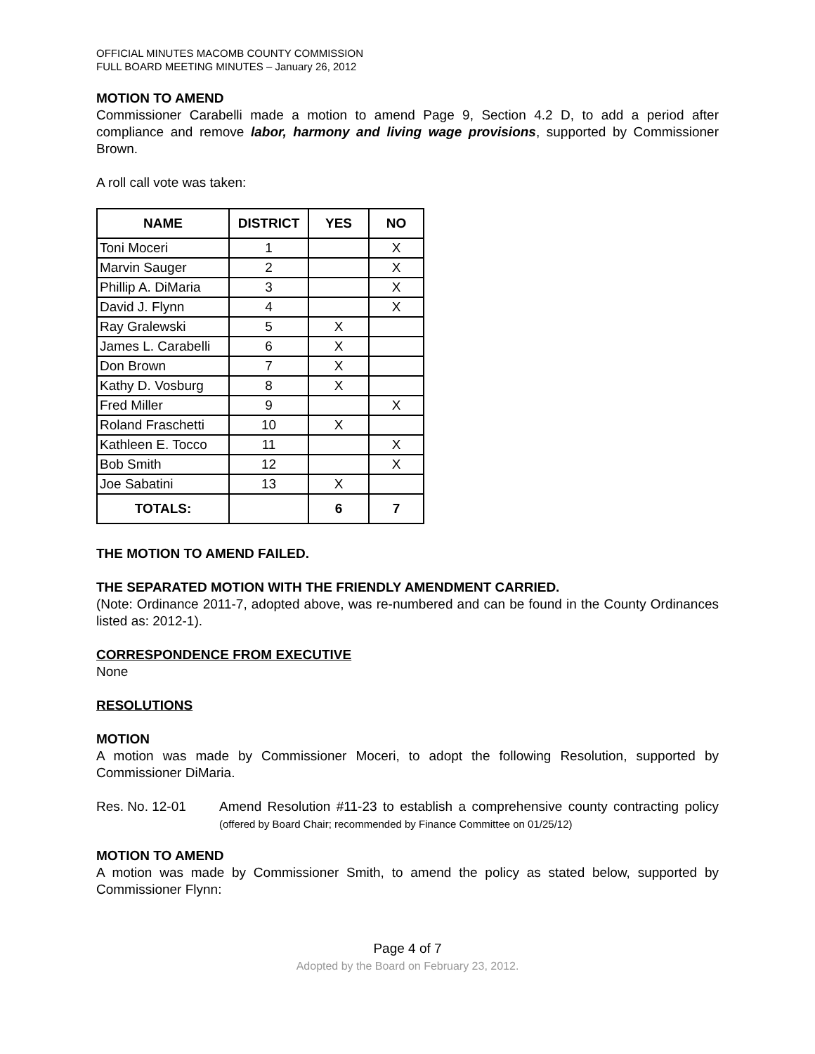OFFICIAL MINUTES MACOMB COUNTY COMMISSION
FULL BOARD MEETING MINUTES – January 26, 2012
MOTION TO AMEND
Commissioner Carabelli made a motion to amend Page 9, Section 4.2 D, to add a period after compliance and remove labor, harmony and living wage provisions, supported by Commissioner Brown.
A roll call vote was taken:
| NAME | DISTRICT | YES | NO |
| --- | --- | --- | --- |
| Toni Moceri | 1 | | X |
| Marvin Sauger | 2 | | X |
| Phillip A. DiMaria | 3 | | X |
| David J. Flynn | 4 | | X |
| Ray Gralewski | 5 | X | |
| James L. Carabelli | 6 | X | |
| Don Brown | 7 | X | |
| Kathy D. Vosburg | 8 | X | |
| Fred Miller | 9 | | X |
| Roland Fraschetti | 10 | X | |
| Kathleen E. Tocco | 11 | | X |
| Bob Smith | 12 | | X |
| Joe Sabatini | 13 | X | |
| TOTALS: | | 6 | 7 |
THE MOTION TO AMEND FAILED.
THE SEPARATED MOTION WITH THE FRIENDLY AMENDMENT CARRIED.
(Note: Ordinance 2011-7, adopted above, was re-numbered and can be found in the County Ordinances listed as: 2012-1).
CORRESPONDENCE FROM EXECUTIVE
None
RESOLUTIONS
MOTION
A motion was made by Commissioner Moceri, to adopt the following Resolution, supported by Commissioner DiMaria.
Res. No. 12-01 Amend Resolution #11-23 to establish a comprehensive county contracting policy (offered by Board Chair; recommended by Finance Committee on 01/25/12)
MOTION TO AMEND
A motion was made by Commissioner Smith, to amend the policy as stated below, supported by Commissioner Flynn:
Page 4 of 7
Adopted by the Board on February 23, 2012.